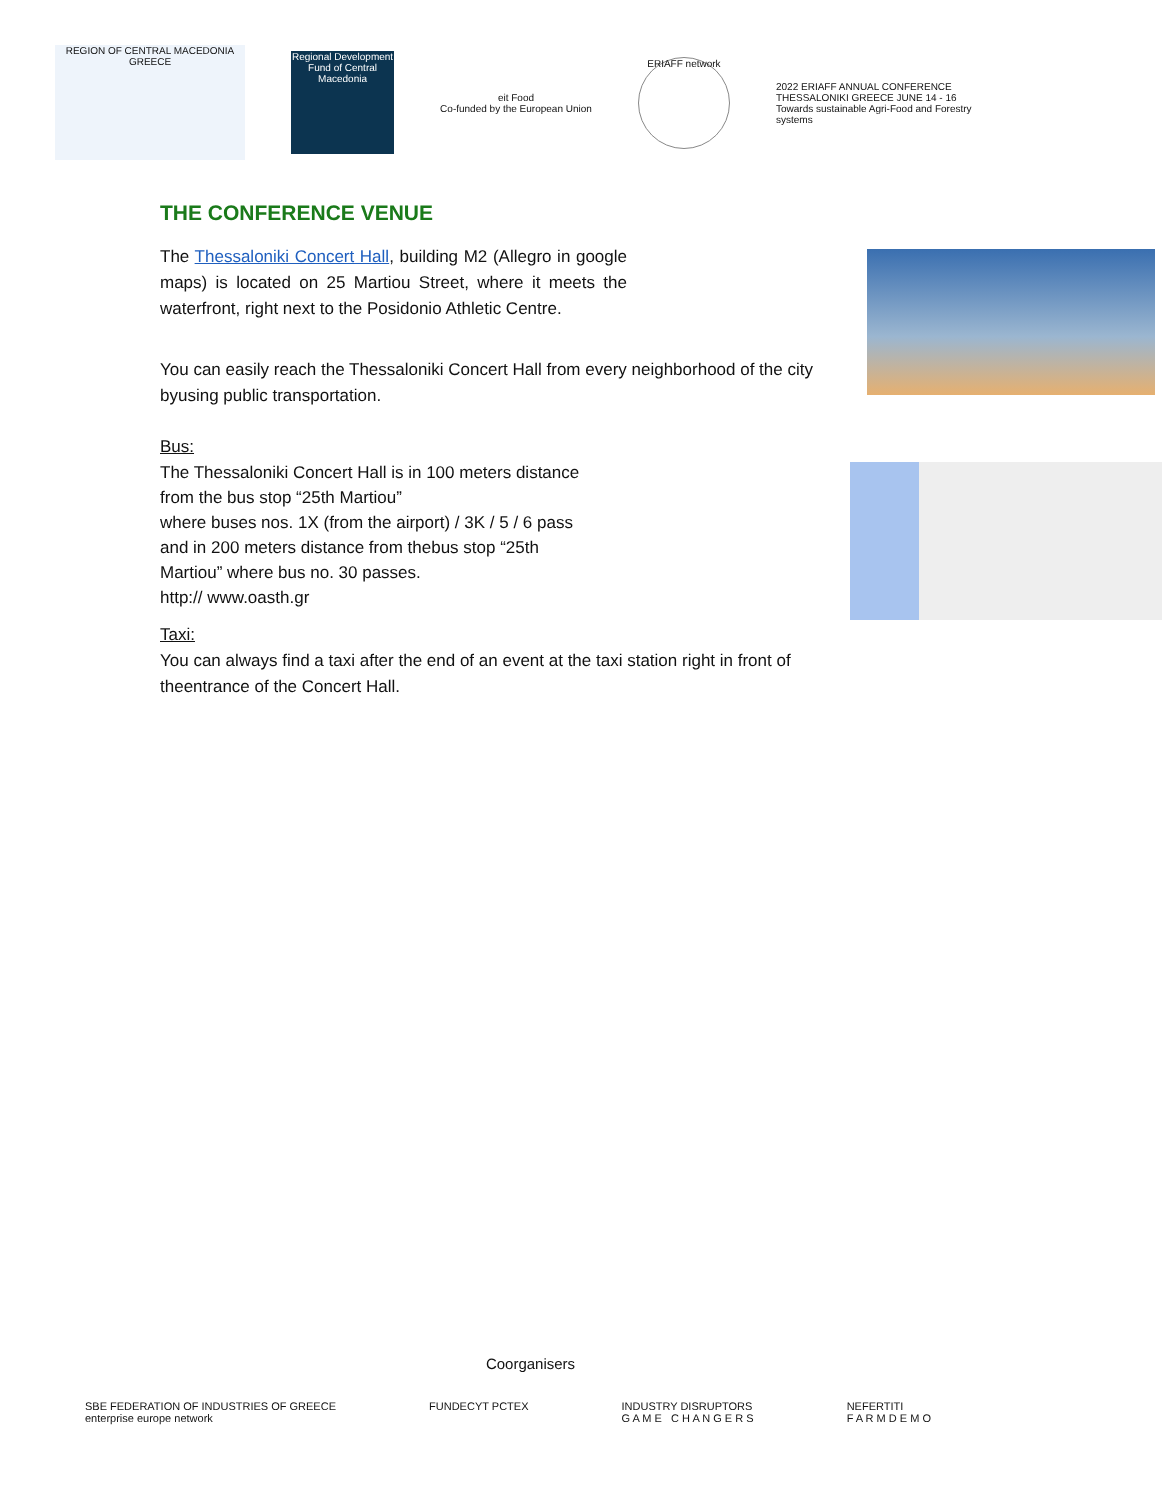REGION OF CENTRAL MACEDONIA GREECE
Regional Development Fund of Central Macedonia
eit Food
Co-funded by the European Union
ERIAFF network
2022 ERIAFF ANNUAL CONFERENCE
THESSALONIKI GREECE JUNE 14 - 16
Towards sustainable Agri-Food and Forestry systems
THE CONFERENCE VENUE
The Thessaloniki Concert Hall, building M2 (Allegro in google maps) is located on 25 Martiou Street, where it meets the waterfront, right next to the Posidonio Athletic Centre.
You can easily reach the Thessaloniki Concert Hall from every neighborhood of the city byusing public transportation.
Bus:
The Thessaloniki Concert Hall is in 100 meters distance from the bus stop “25th Martiou”
where buses nos. 1X (from the airport) / 3K / 5 / 6 pass and in 200 meters distance from thebus stop “25th Martiou” where bus no. 30 passes.
http:// www.oasth.gr
Taxi:
You can always find a taxi after the end of an event at the taxi station right in front of theentrance of the Concert Hall.
Coorganisers
SBE FEDERATION OF INDUSTRIES OF GREECE
enterprise europe network
FUNDECYT PCTEX INDUSTRY DISRUPTORS
G A M E C H A N G E R S
NEFERTITI
F A R M D E M O